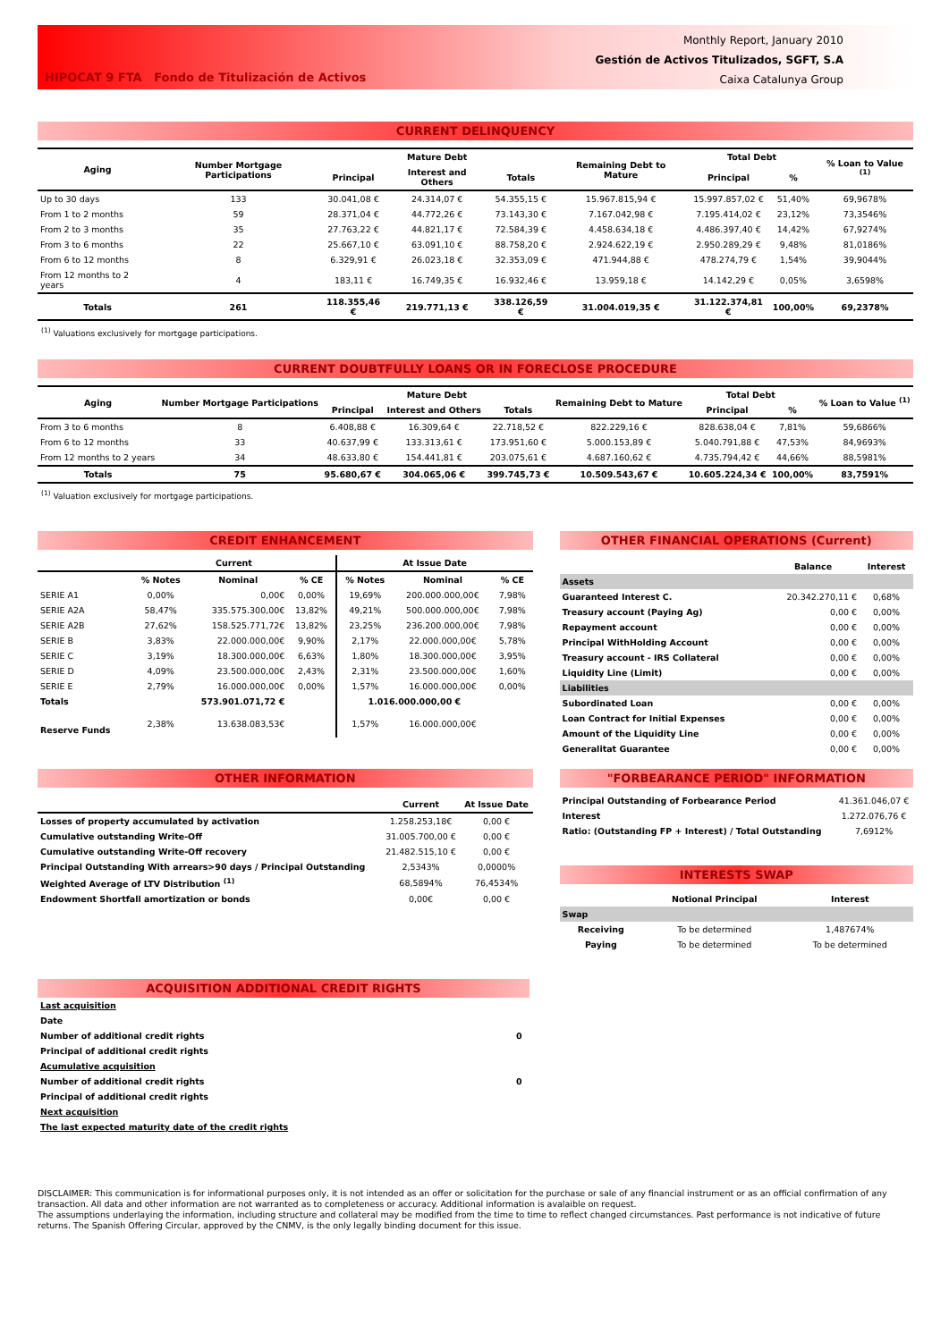HIPOCAT 9 FTA Fondo de Titulización de Activos
Monthly Report, January 2010
Gestión de Activos Titulizados, SGFT, S.A
Caixa Catalunya Group
CURRENT DELINQUENCY
| Aging | Number Mortgage Participations | Mature Debt | | | Remaining Debt to Mature | Total Debt | | % Loan to Value <sup>(1)</sup> |
| --- | --- | --- | --- | --- | --- | --- | --- | --- |
| | | Principal | Interest and Others | Totals | | Principal | % | |
| Up to 30 days | 133 | 30.041,08 € | 24.314,07 € | 54.355,15 € | 15.967.815,94 € | 15.997.857,02 € | 51,40% | 69,9678% |
| From 1 to 2 months | 59 | 28.371,04 € | 44.772,26 € | 73.143,30 € | 7.167.042,98 € | 7.195.414,02 € | 23,12% | 73,3546% |
| From 2 to 3 months | 35 | 27.763,22 € | 44.821,17 € | 72.584,39 € | 4.458.634,18 € | 4.486.397,40 € | 14,42% | 67,9274% |
| From 3 to 6 months | 22 | 25.667,10 € | 63.091,10 € | 88.758,20 € | 2.924.622,19 € | 2.950.289,29 € | 9,48% | 81,0186% |
| From 6 to 12 months | 8 | 6.329,91 € | 26.023,18 € | 32.353,09 € | 471.944,88 € | 478.274,79 € | 1,54% | 39,9044% |
| From 12 months to 2 years | 4 | 183,11 € | 16.749,35 € | 16.932,46 € | 13.959,18 € | 14.142,29 € | 0,05% | 3,6598% |
| Totals | 261 | 118.355,46 € | 219.771,13 € | 338.126,59 € | 31.004.019,35 € | 31.122.374,81 € | 100,00% | 69,2378% |
<sup>(1)</sup> Valuations exclusively for mortgage participations.
CURRENT DOUBTFULLY LOANS OR IN FORECLOSE PROCEDURE
| Aging | Number Mortgage Participations | Mature Debt | | | Remaining Debt to Mature | Total Debt | | % Loan to Value <sup>(1)</sup> |
| --- | --- | --- | --- | --- | --- | --- | --- | --- |
| | | Principal | Interest and Others | Totals | | Principal | % | |
| From 3 to 6 months | 8 | 6.408,88 € | 16.309,64 € | 22.718,52 € | 822.229,16 € | 828.638,04 € | 7,81% | 59,6866% |
| From 6 to 12 months | 33 | 40.637,99 € | 133.313,61 € | 173.951,60 € | 5.000.153,89 € | 5.040.791,88 € | 47,53% | 84,9693% |
| From 12 months to 2 years | 34 | 48.633,80 € | 154.441,81 € | 203.075,61 € | 4.687.160,62 € | 4.735.794,42 € | 44,66% | 88,5981% |
| Totals | 75 | 95.680,67 € | 304.065,06 € | 399.745,73 € | 10.509.543,67 € | 10.605.224,34 € | 100,00% | 83,7591% |
<sup>(1)</sup> Valuation exclusively for mortgage participations.
CREDIT ENHANCEMENT
| | Current | | | At Issue Date | | |
| --- | --- | --- | --- | --- | --- | --- |
| | % Notes | Nominal | % CE | % Notes | Nominal | % CE |
| SERIE A1 | 0,00% | 0,00€ | 0,00% | 19,69% | 200.000.000,00€ | 7,98% |
| SERIE A2A | 58,47% | 335.575.300,00€ | 13,82% | 49,21% | 500.000.000,00€ | 7,98% |
| SERIE A2B | 27,62% | 158.525.771,72€ | 13,82% | 23,25% | 236.200.000,00€ | 7,98% |
| SERIE B | 3,83% | 22.000.000,00€ | 9,90% | 2,17% | 22.000.000,00€ | 5,78% |
| SERIE C | 3,19% | 18.300.000,00€ | 6,63% | 1,80% | 18.300.000,00€ | 3,95% |
| SERIE D | 4,09% | 23.500.000,00€ | 2,43% | 2,31% | 23.500.000,00€ | 1,60% |
| SERIE E | 2,79% | 16.000.000,00€ | 0,00% | 1,57% | 16.000.000,00€ | 0,00% |
| Totals | 573.901.071,72 € | | | 1.016.000.000,00 € | | |
| Reserve Funds | 2,38% | 13.638.083,53€ | | 1,57% | 16.000.000,00€ | |
OTHER FINANCIAL OPERATIONS (Current)
| | Balance | Interest |
| --- | --- | --- |
| Assets | | |
| Guaranteed Interest C. | 20.342.270,11 € | 0,68% |
| Treasury account (Paying Ag) | 0,00 € | 0,00% |
| Repayment account | 0,00 € | 0,00% |
| Principal WithHolding Account | 0,00 € | 0,00% |
| Treasury account - IRS Collateral | 0,00 € | 0,00% |
| Liquidity Line (Limit) | 0,00 € | 0,00% |
| Liabilities | | |
| Subordinated Loan | 0,00 € | 0,00% |
| Loan Contract for Initial Expenses | 0,00 € | 0,00% |
| Amount of the Liquidity Line | 0,00 € | 0,00% |
| Generalitat Guarantee | 0,00 € | 0,00% |
OTHER INFORMATION
| | Current | At Issue Date |
| --- | --- | --- |
| Losses of property accumulated by activation | 1.258.253,18€ | 0,00 € |
| Cumulative outstanding Write-Off | 31.005.700,00 € | 0,00 € |
| Cumulative outstanding Write-Off recovery | 21.482.515,10 € | 0,00 € |
| Principal Outstanding With arrears>90 days / Principal Outstanding | 2,5343% | 0,0000% |
| Weighted Average of LTV Distribution <sup>(1)</sup> | 68,5894% | 76,4534% |
| Endowment Shortfall amortization or bonds | 0,00€ | 0,00 € |
"FORBEARANCE PERIOD" INFORMATION
| Principal Outstanding of Forbearance Period | 41.361.046,07 € |
| Interest | 1.272.076,76 € |
| Ratio: (Outstanding FP + Interest) / Total Outstanding | 7,6912% |
INTERESTS SWAP
| | Notional Principal | Interest |
| --- | --- | --- |
| Swap | | |
| Receiving | To be determined | 1,487674% |
| Paying | To be determined | To be determined |
ACQUISITION ADDITIONAL CREDIT RIGHTS
| Last acquisition | |
| Date | |
| Number of additional credit rights | 0 |
| Principal of additional credit rights | |
| Acumulative acquisition | |
| Number of additional credit rights | 0 |
| Principal of additional credit rights | |
| Next acquisition | |
| The last expected maturity date of the credit rights | |
DISCLAIMER: This communication is for informational purposes only, it is not intended as an offer or solicitation for the purchase or sale of any financial instrument or as an official confirmation of any transaction. All data and other information are not warranted as to completeness or accuracy. Additional information is avalaible on request.
The assumptions underlaying the information, including structure and collateral may be modified from the time to time to reflect changed circumstances. Past performance is not indicative of future returns. The Spanish Offering Circular, approved by the CNMV, is the only legally binding document for this issue.